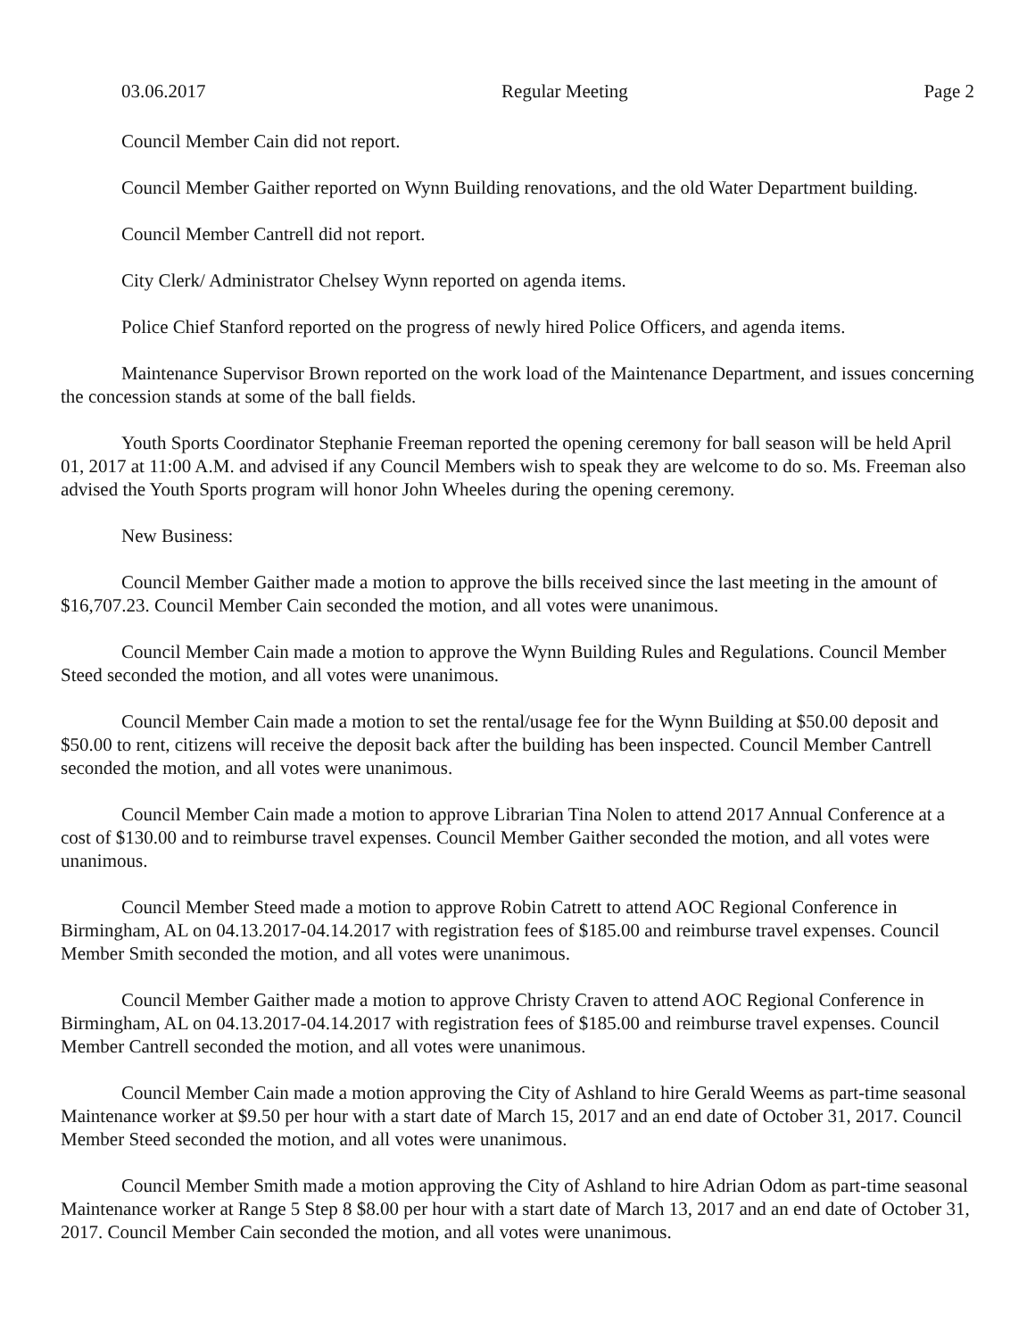03.06.2017 Regular Meeting Page 2
Council Member Cain did not report.
Council Member Gaither reported on Wynn Building renovations, and the old Water Department building.
Council Member Cantrell did not report.
City Clerk/ Administrator Chelsey Wynn reported on agenda items.
Police Chief Stanford reported on the progress of newly hired Police Officers, and agenda items.
Maintenance Supervisor Brown reported on the work load of the Maintenance Department, and issues concerning the concession stands at some of the ball fields.
Youth Sports Coordinator Stephanie Freeman reported the opening ceremony for ball season will be held April 01, 2017 at 11:00 A.M. and advised if any Council Members wish to speak they are welcome to do so. Ms. Freeman also advised the Youth Sports program will honor John Wheeles during the opening ceremony.
New Business:
Council Member Gaither made a motion to approve the bills received since the last meeting in the amount of $16,707.23. Council Member Cain seconded the motion, and all votes were unanimous.
Council Member Cain made a motion to approve the Wynn Building Rules and Regulations. Council Member Steed seconded the motion, and all votes were unanimous.
Council Member Cain made a motion to set the rental/usage fee for the Wynn Building at $50.00 deposit and $50.00 to rent, citizens will receive the deposit back after the building has been inspected. Council Member Cantrell seconded the motion, and all votes were unanimous.
Council Member Cain made a motion to approve Librarian Tina Nolen to attend 2017 Annual Conference at a cost of $130.00 and to reimburse travel expenses. Council Member Gaither seconded the motion, and all votes were unanimous.
Council Member Steed made a motion to approve Robin Catrett to attend AOC Regional Conference in Birmingham, AL on 04.13.2017-04.14.2017 with registration fees of $185.00 and reimburse travel expenses. Council Member Smith seconded the motion, and all votes were unanimous.
Council Member Gaither made a motion to approve Christy Craven to attend AOC Regional Conference in Birmingham, AL on 04.13.2017-04.14.2017 with registration fees of $185.00 and reimburse travel expenses. Council Member Cantrell seconded the motion, and all votes were unanimous.
Council Member Cain made a motion approving the City of Ashland to hire Gerald Weems as part-time seasonal Maintenance worker at $9.50 per hour with a start date of March 15, 2017 and an end date of October 31, 2017. Council Member Steed seconded the motion, and all votes were unanimous.
Council Member Smith made a motion approving the City of Ashland to hire Adrian Odom as part-time seasonal Maintenance worker at Range 5 Step 8 $8.00 per hour with a start date of March 13, 2017 and an end date of October 31, 2017. Council Member Cain seconded the motion, and all votes were unanimous.